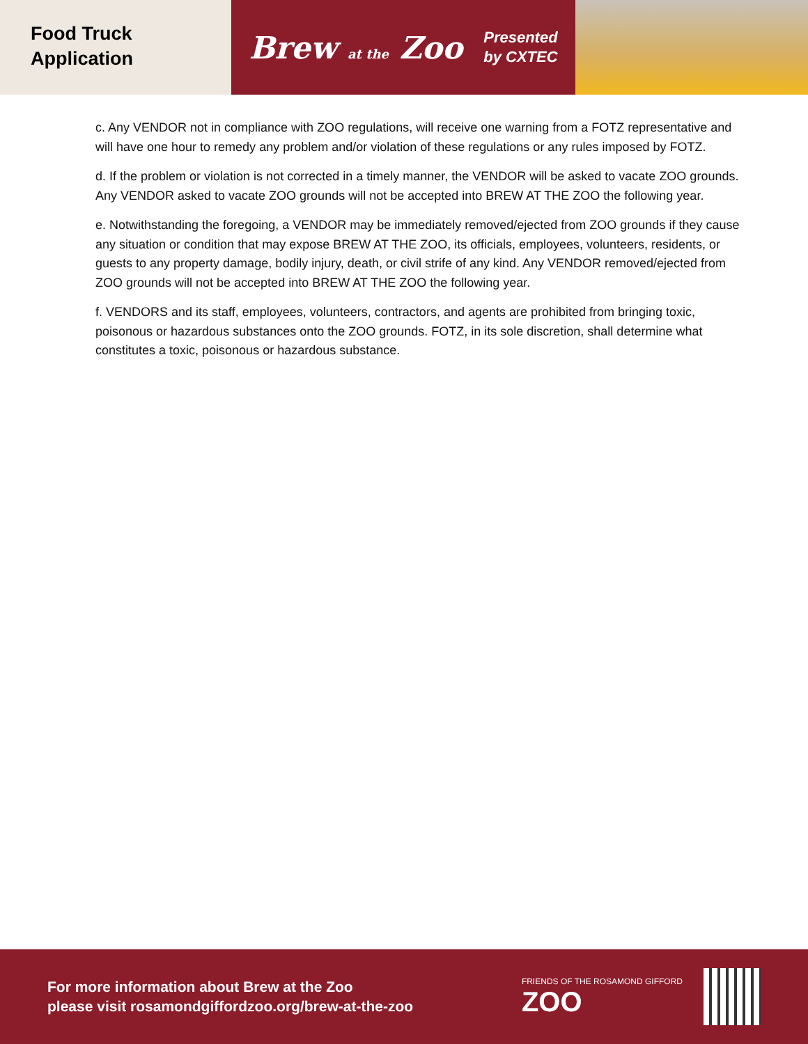Food Truck
Application
Brew at the Zoo
Presented
by CXTEC
c. Any VENDOR not in compliance with ZOO regulations, will receive one warning from a FOTZ representative and will have one hour to remedy any problem and/or violation of these regulations or any rules imposed by FOTZ.
d. If the problem or violation is not corrected in a timely manner, the VENDOR will be asked to vacate ZOO grounds. Any VENDOR asked to vacate ZOO grounds will not be accepted into BREW AT THE ZOO the following year.
e. Notwithstanding the foregoing, a VENDOR may be immediately removed/ejected from ZOO grounds if they cause any situation or condition that may expose BREW AT THE ZOO, its officials, employees, volunteers, residents, or guests to any property damage, bodily injury, death, or civil strife of any kind. Any VENDOR removed/ejected from ZOO grounds will not be accepted into BREW AT THE ZOO the following year.
f. VENDORS and its staff, employees, volunteers, contractors, and agents are prohibited from bringing toxic, poisonous or hazardous substances onto the ZOO grounds. FOTZ, in its sole discretion, shall determine what constitutes a toxic, poisonous or hazardous substance.
For more information about Brew at the Zoo
please visit rosamondgiffordzoo.org/brew-at-the-zoo
FRIENDS OF THE ROSAMOND GIFFORD
ZOO